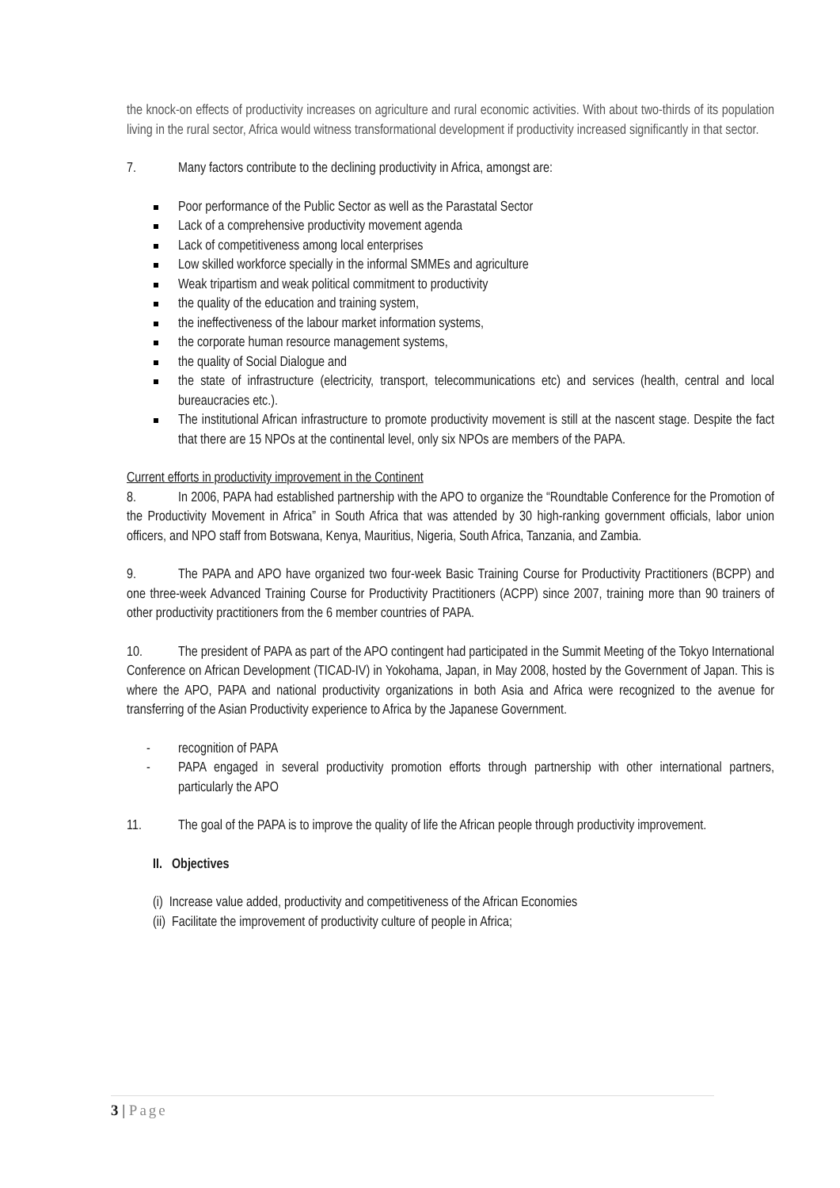the knock-on effects of productivity increases on agriculture and rural economic activities. With about two-thirds of its population living in the rural sector, Africa would witness transformational development if productivity increased significantly in that sector.
7. Many factors contribute to the declining productivity in Africa, amongst are:
Poor performance of the Public Sector as well as the Parastatal Sector
Lack of a comprehensive productivity movement agenda
Lack of competitiveness among local enterprises
Low skilled workforce specially in the informal SMMEs and agriculture
Weak tripartism and weak political commitment to productivity
the quality of the education and training system,
the ineffectiveness of the labour market information systems,
the corporate human resource management systems,
the quality of Social Dialogue and
the state of infrastructure (electricity, transport, telecommunications etc) and services (health, central and local bureaucracies etc.).
The institutional African infrastructure to promote productivity movement is still at the nascent stage. Despite the fact that there are 15 NPOs at the continental level, only six NPOs are members of the PAPA.
Current efforts in productivity improvement in the Continent
8. In 2006, PAPA had established partnership with the APO to organize the “Roundtable Conference for the Promotion of the Productivity Movement in Africa” in South Africa that was attended by 30 high-ranking government officials, labor union officers, and NPO staff from Botswana, Kenya, Mauritius, Nigeria, South Africa, Tanzania, and Zambia.
9. The PAPA and APO have organized two four-week Basic Training Course for Productivity Practitioners (BCPP) and one three-week Advanced Training Course for Productivity Practitioners (ACPP) since 2007, training more than 90 trainers of other productivity practitioners from the 6 member countries of PAPA.
10. The president of PAPA as part of the APO contingent had participated in the Summit Meeting of the Tokyo International Conference on African Development (TICAD-IV) in Yokohama, Japan, in May 2008, hosted by the Government of Japan. This is where the APO, PAPA and national productivity organizations in both Asia and Africa were recognized to the avenue for transferring of the Asian Productivity experience to Africa by the Japanese Government.
- recognition of PAPA
- PAPA engaged in several productivity promotion efforts through partnership with other international partners, particularly the APO
11. The goal of the PAPA is to improve the quality of life the African people through productivity improvement.
II. Objectives
(i) Increase value added, productivity and competitiveness of the African Economies
(ii) Facilitate the improvement of productivity culture of people in Africa;
3 | Page